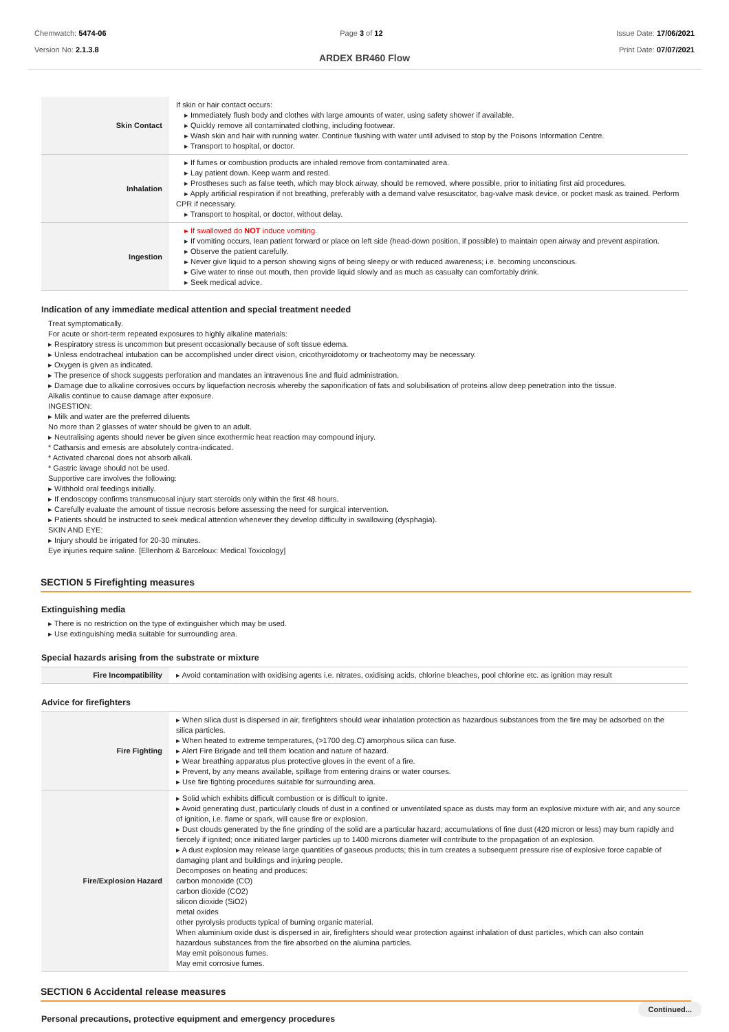Chemwatch: 5474-06
Version No: 2.1.3.8
Page 3 of 12 Issue Date: 17/06/2021
Print Date: 07/07/2021
ARDEX BR460 Flow
| Skin Contact | If skin or hair contact occurs: ▸ Immediately flush body and clothes with large amounts of water, using safety shower if available. ▸ Quickly remove all contaminated clothing, including footwear. ▸ Wash skin and hair with running water. Continue flushing with water until advised to stop by the Poisons Information Centre. ▸ Transport to hospital, or doctor. |
| Inhalation | ▸ If fumes or combustion products are inhaled remove from contaminated area. ▸ Lay patient down. Keep warm and rested. ▸ Prostheses such as false teeth, which may block airway, should be removed, where possible, prior to initiating first aid procedures. ▸ Apply artificial respiration if not breathing, preferably with a demand valve resuscitator, bag-valve mask device, or pocket mask as trained. Perform CPR if necessary. ▸ Transport to hospital, or doctor, without delay. |
| Ingestion | ▸ If swallowed do NOT induce vomiting. ▸ If vomiting occurs, lean patient forward or place on left side (head-down position, if possible) to maintain open airway and prevent aspiration. ▸ Observe the patient carefully. ▸ Never give liquid to a person showing signs of being sleepy or with reduced awareness; i.e. becoming unconscious. ▸ Give water to rinse out mouth, then provide liquid slowly and as much as casualty can comfortably drink. ▸ Seek medical advice. |
Indication of any immediate medical attention and special treatment needed
Treat symptomatically.
For acute or short-term repeated exposures to highly alkaline materials:
▸ Respiratory stress is uncommon but present occasionally because of soft tissue edema.
▸ Unless endotracheal intubation can be accomplished under direct vision, cricothyroidotomy or tracheotomy may be necessary.
▸ Oxygen is given as indicated.
▸ The presence of shock suggests perforation and mandates an intravenous line and fluid administration.
▸ Damage due to alkaline corrosives occurs by liquefaction necrosis whereby the saponification of fats and solubilisation of proteins allow deep penetration into the tissue.
Alkalis continue to cause damage after exposure.
INGESTION:
▸ Milk and water are the preferred diluents
No more than 2 glasses of water should be given to an adult.
▸ Neutralising agents should never be given since exothermic heat reaction may compound injury.
* Catharsis and emesis are absolutely contra-indicated.
* Activated charcoal does not absorb alkali.
* Gastric lavage should not be used.
Supportive care involves the following:
▸ Withhold oral feedings initially.
▸ If endoscopy confirms transmucosal injury start steroids only within the first 48 hours.
▸ Carefully evaluate the amount of tissue necrosis before assessing the need for surgical intervention.
▸ Patients should be instructed to seek medical attention whenever they develop difficulty in swallowing (dysphagia).
SKIN AND EYE:
▸ Injury should be irrigated for 20-30 minutes.
Eye injuries require saline. [Ellenhorn & Barceloux: Medical Toxicology]
SECTION 5 Firefighting measures
Extinguishing media
▸ There is no restriction on the type of extinguisher which may be used.
▸ Use extinguishing media suitable for surrounding area.
Special hazards arising from the substrate or mixture
| Fire Incompatibility | ▸ Avoid contamination with oxidising agents i.e. nitrates, oxidising acids, chlorine bleaches, pool chlorine etc. as ignition may result |
Advice for firefighters
| Fire Fighting | ▸ When silica dust is dispersed in air, firefighters should wear inhalation protection as hazardous substances from the fire may be adsorbed on the silica particles. ▸ When heated to extreme temperatures, (>1700 deg.C) amorphous silica can fuse. ▸ Alert Fire Brigade and tell them location and nature of hazard. ▸ Wear breathing apparatus plus protective gloves in the event of a fire. ▸ Prevent, by any means available, spillage from entering drains or water courses. ▸ Use fire fighting procedures suitable for surrounding area. |
| Fire/Explosion Hazard | ▸ Solid which exhibits difficult combustion or is difficult to ignite. ▸ Avoid generating dust, particularly clouds of dust in a confined or unventilated space as dusts may form an explosive mixture with air, and any source of ignition, i.e. flame or spark, will cause fire or explosion. ▸ Dust clouds generated by the fine grinding of the solid are a particular hazard; accumulations of fine dust (420 micron or less) may burn rapidly and fiercely if ignited; once initiated larger particles up to 1400 microns diameter will contribute to the propagation of an explosion. ▸ A dust explosion may release large quantities of gaseous products; this in turn creates a subsequent pressure rise of explosive force capable of damaging plant and buildings and injuring people. Decomposes on heating and produces: carbon monoxide (CO) carbon dioxide (CO2) silicon dioxide (SiO2) metal oxides other pyrolysis products typical of burning organic material. When aluminium oxide dust is dispersed in air, firefighters should wear protection against inhalation of dust particles, which can also contain hazardous substances from the fire absorbed on the alumina particles. May emit poisonous fumes. May emit corrosive fumes. |
SECTION 6 Accidental release measures
Personal precautions, protective equipment and emergency procedures
Continued...